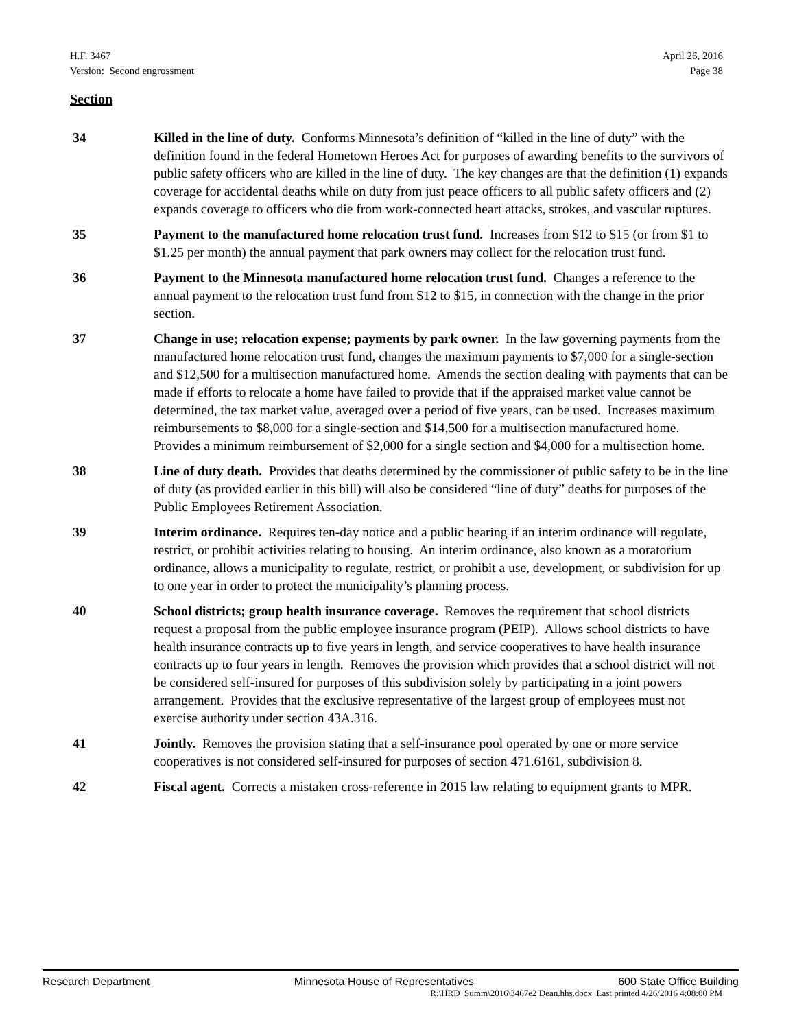H.F. 3467 April 26, 2016
Version: Second engrossment Page 38
Section
34 Killed in the line of duty. Conforms Minnesota’s definition of “killed in the line of duty” with the definition found in the federal Hometown Heroes Act for purposes of awarding benefits to the survivors of public safety officers who are killed in the line of duty. The key changes are that the definition (1) expands coverage for accidental deaths while on duty from just peace officers to all public safety officers and (2) expands coverage to officers who die from work-connected heart attacks, strokes, and vascular ruptures.
35 Payment to the manufactured home relocation trust fund. Increases from $12 to $15 (or from $1 to $1.25 per month) the annual payment that park owners may collect for the relocation trust fund.
36 Payment to the Minnesota manufactured home relocation trust fund. Changes a reference to the annual payment to the relocation trust fund from $12 to $15, in connection with the change in the prior section.
37 Change in use; relocation expense; payments by park owner. In the law governing payments from the manufactured home relocation trust fund, changes the maximum payments to $7,000 for a single-section and $12,500 for a multisection manufactured home. Amends the section dealing with payments that can be made if efforts to relocate a home have failed to provide that if the appraised market value cannot be determined, the tax market value, averaged over a period of five years, can be used. Increases maximum reimbursements to $8,000 for a single-section and $14,500 for a multisection manufactured home. Provides a minimum reimbursement of $2,000 for a single section and $4,000 for a multisection home.
38 Line of duty death. Provides that deaths determined by the commissioner of public safety to be in the line of duty (as provided earlier in this bill) will also be considered “line of duty” deaths for purposes of the Public Employees Retirement Association.
39 Interim ordinance. Requires ten-day notice and a public hearing if an interim ordinance will regulate, restrict, or prohibit activities relating to housing. An interim ordinance, also known as a moratorium ordinance, allows a municipality to regulate, restrict, or prohibit a use, development, or subdivision for up to one year in order to protect the municipality’s planning process.
40 School districts; group health insurance coverage. Removes the requirement that school districts request a proposal from the public employee insurance program (PEIP). Allows school districts to have health insurance contracts up to five years in length, and service cooperatives to have health insurance contracts up to four years in length. Removes the provision which provides that a school district will not be considered self-insured for purposes of this subdivision solely by participating in a joint powers arrangement. Provides that the exclusive representative of the largest group of employees must not exercise authority under section 43A.316.
41 Jointly. Removes the provision stating that a self-insurance pool operated by one or more service cooperatives is not considered self-insured for purposes of section 471.6161, subdivision 8.
42 Fiscal agent. Corrects a mistaken cross-reference in 2015 law relating to equipment grants to MPR.
Research Department Minnesota House of Representatives 600 State Office Building
R:\HRD_Summ\2016\3467e2 Dean.hhs.docx Last printed 4/26/2016 4:08:00 PM